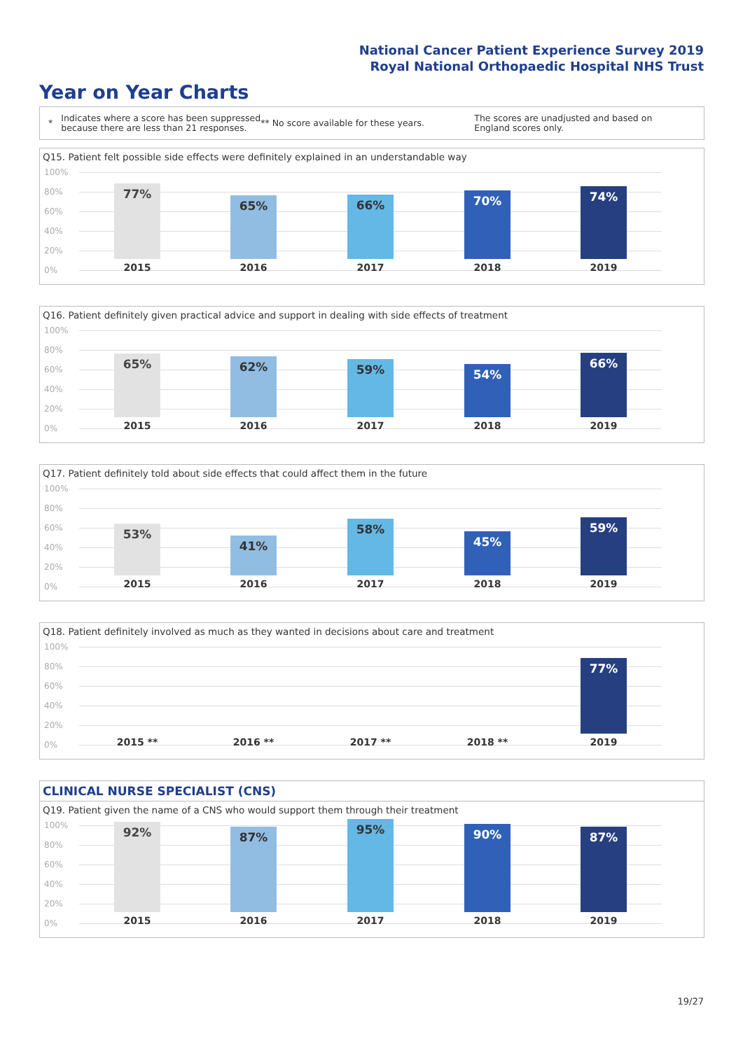National Cancer Patient Experience Survey 2019
Royal National Orthopaedic Hospital NHS Trust
Year on Year Charts
*
Indicates where a score has been suppressed because there are less than 21 responses.
** No score available for these years.
The scores are unadjusted and based on England scores only.
Q15. Patient felt possible side effects were definitely explained in an understandable way
100%
80%
60%
40%
20%
0%
77% 65% 66% 70% 74%
2015 2016 2017 2018 2019
Q16. Patient definitely given practical advice and support in dealing with side effects of treatment
100%
80%
60%
40%
20%
0%
65% 62% 59% 54% 66%
2015 2016 2017 2018 2019
Q17. Patient definitely told about side effects that could affect them in the future
100%
80%
60%
40%
20%
0%
53% 41% 58% 45% 59%
2015 2016 2017 2018 2019
Q18. Patient definitely involved as much as they wanted in decisions about care and treatment
100%
80%
60%
40%
20%
0%
77%
2015 ** 2016 ** 2017 ** 2018 ** 2019
CLINICAL NURSE SPECIALIST (CNS)
Q19. Patient given the name of a CNS who would support them through their treatment
100%
80%
60%
40%
20%
0%
92% 87% 95% 90% 87%
2015 2016 2017 2018 2019
19/27